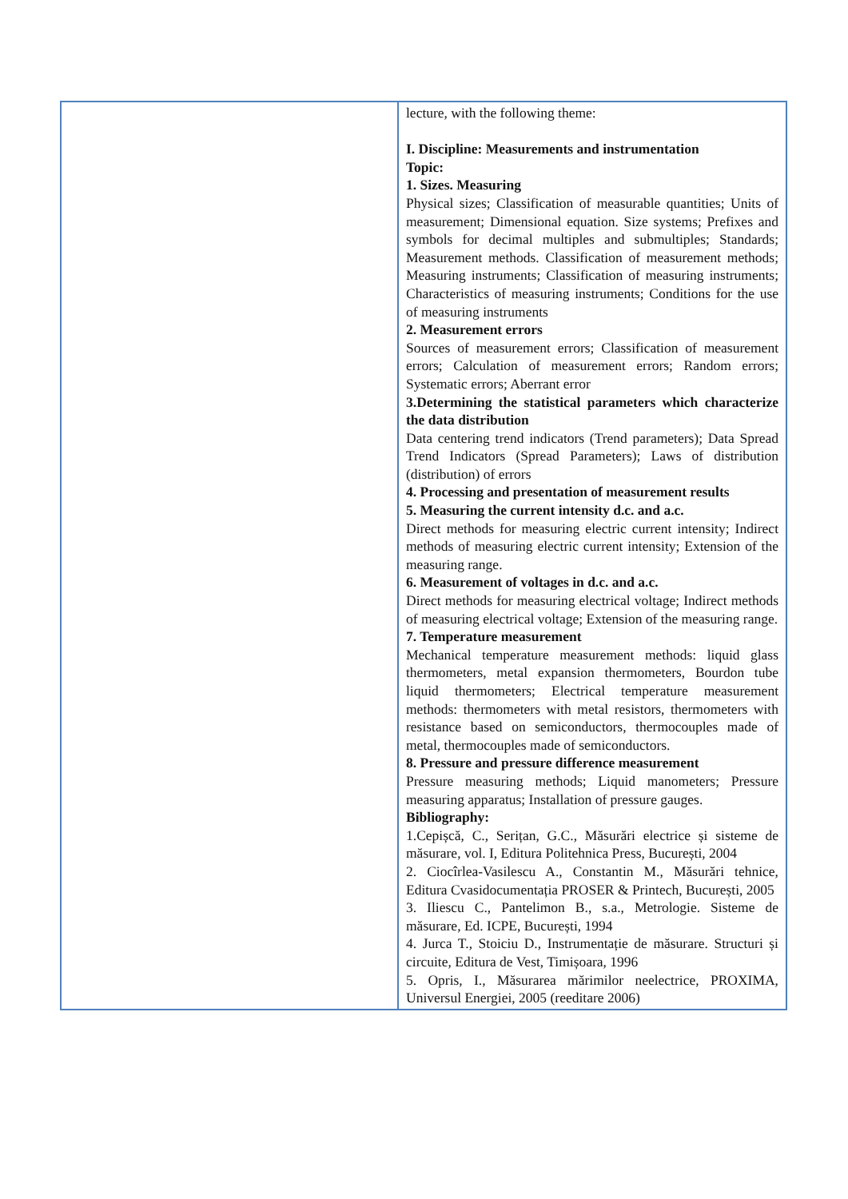| | lecture, with the following theme: I. Discipline: Measurements and instrumentation Topic: 1. Sizes. Measuring Physical sizes; Classification of measurable quantities; Units of measurement; Dimensional equation. Size systems; Prefixes and symbols for decimal multiples and submultiples; Standards; Measurement methods. Classification of measurement methods; Measuring instruments; Classification of measuring instruments; Characteristics of measuring instruments; Conditions for the use of measuring instruments 2. Measurement errors Sources of measurement errors; Classification of measurement errors; Calculation of measurement errors; Random errors; Systematic errors; Aberrant error 3.Determining the statistical parameters which characterize the data distribution Data centering trend indicators (Trend parameters); Data Spread Trend Indicators (Spread Parameters); Laws of distribution (distribution) of errors 4. Processing and presentation of measurement results 5. Measuring the current intensity d.c. and a.c. Direct methods for measuring electric current intensity; Indirect methods of measuring electric current intensity; Extension of the measuring range. 6. Measurement of voltages in d.c. and a.c. Direct methods for measuring electrical voltage; Indirect methods of measuring electrical voltage; Extension of the measuring range. 7. Temperature measurement Mechanical temperature measurement methods: liquid glass thermometers, metal expansion thermometers, Bourdon tube liquid thermometers; Electrical temperature measurement methods: thermometers with metal resistors, thermometers with resistance based on semiconductors, thermocouples made of metal, thermocouples made of semiconductors. 8. Pressure and pressure difference measurement Pressure measuring methods; Liquid manometers; Pressure measuring apparatus; Installation of pressure gauges. Bibliography: 1.Cepișcă, C., Serițan, G.C., Măsurări electrice și sisteme de măsurare, vol. I, Editura Politehnica Press, București, 2004 2. Ciocîrlea-Vasilescu A., Constantin M., Măsurări tehnice, Editura Cvasidocumentația PROSER & Printech, București, 2005 3. Iliescu C., Pantelimon B., s.a., Metrologie. Sisteme de măsurare, Ed. ICPE, București, 1994 4. Jurca T., Stoiciu D., Instrumentație de măsurare. Structuri și circuite, Editura de Vest, Timișoara, 1996 5. Opris, I., Măsurarea mărimilor neelectrice, PROXIMA, Universul Energiei, 2005 (reeditare 2006) |